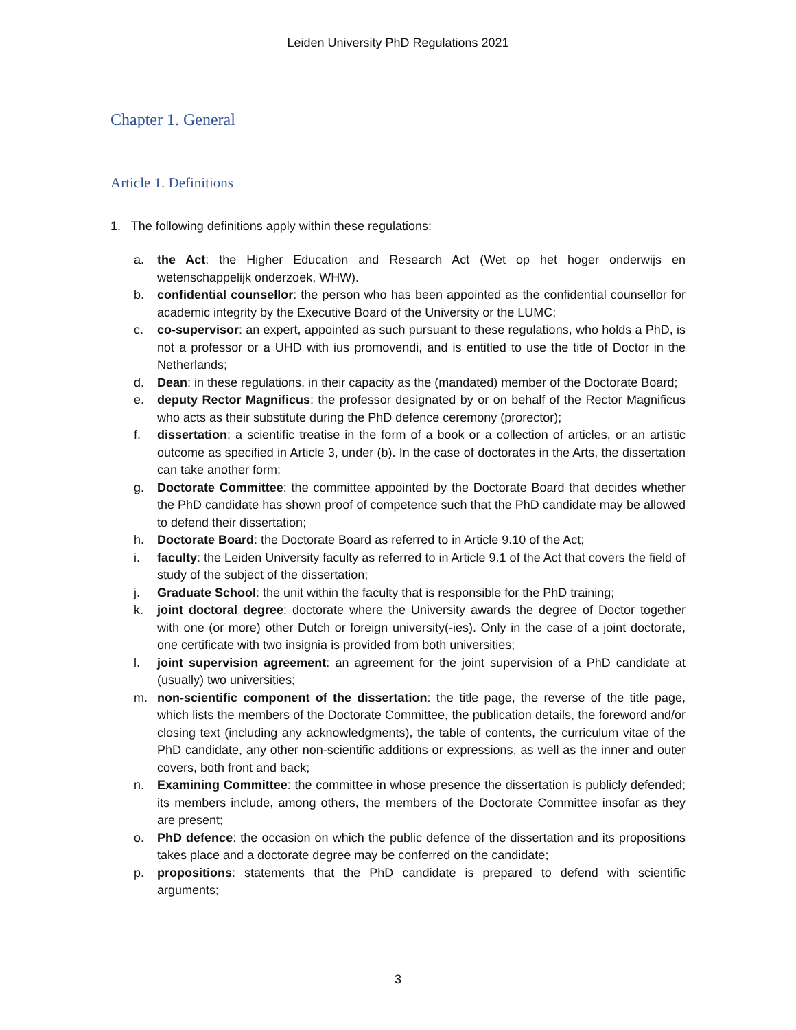Leiden University PhD Regulations 2021
Chapter 1. General
Article 1. Definitions
1. The following definitions apply within these regulations:
a. the Act: the Higher Education and Research Act (Wet op het hoger onderwijs en wetenschappelijk onderzoek, WHW).
b. confidential counsellor: the person who has been appointed as the confidential counsellor for academic integrity by the Executive Board of the University or the LUMC;
c. co-supervisor: an expert, appointed as such pursuant to these regulations, who holds a PhD, is not a professor or a UHD with ius promovendi, and is entitled to use the title of Doctor in the Netherlands;
d. Dean: in these regulations, in their capacity as the (mandated) member of the Doctorate Board;
e. deputy Rector Magnificus: the professor designated by or on behalf of the Rector Magnificus who acts as their substitute during the PhD defence ceremony (prorector);
f. dissertation: a scientific treatise in the form of a book or a collection of articles, or an artistic outcome as specified in Article 3, under (b). In the case of doctorates in the Arts, the dissertation can take another form;
g. Doctorate Committee: the committee appointed by the Doctorate Board that decides whether the PhD candidate has shown proof of competence such that the PhD candidate may be allowed to defend their dissertation;
h. Doctorate Board: the Doctorate Board as referred to in Article 9.10 of the Act;
i. faculty: the Leiden University faculty as referred to in Article 9.1 of the Act that covers the field of study of the subject of the dissertation;
j. Graduate School: the unit within the faculty that is responsible for the PhD training;
k. joint doctoral degree: doctorate where the University awards the degree of Doctor together with one (or more) other Dutch or foreign university(-ies). Only in the case of a joint doctorate, one certificate with two insignia is provided from both universities;
l. joint supervision agreement: an agreement for the joint supervision of a PhD candidate at (usually) two universities;
m. non-scientific component of the dissertation: the title page, the reverse of the title page, which lists the members of the Doctorate Committee, the publication details, the foreword and/or closing text (including any acknowledgments), the table of contents, the curriculum vitae of the PhD candidate, any other non-scientific additions or expressions, as well as the inner and outer covers, both front and back;
n. Examining Committee: the committee in whose presence the dissertation is publicly defended; its members include, among others, the members of the Doctorate Committee insofar as they are present;
o. PhD defence: the occasion on which the public defence of the dissertation and its propositions takes place and a doctorate degree may be conferred on the candidate;
p. propositions: statements that the PhD candidate is prepared to defend with scientific arguments;
3